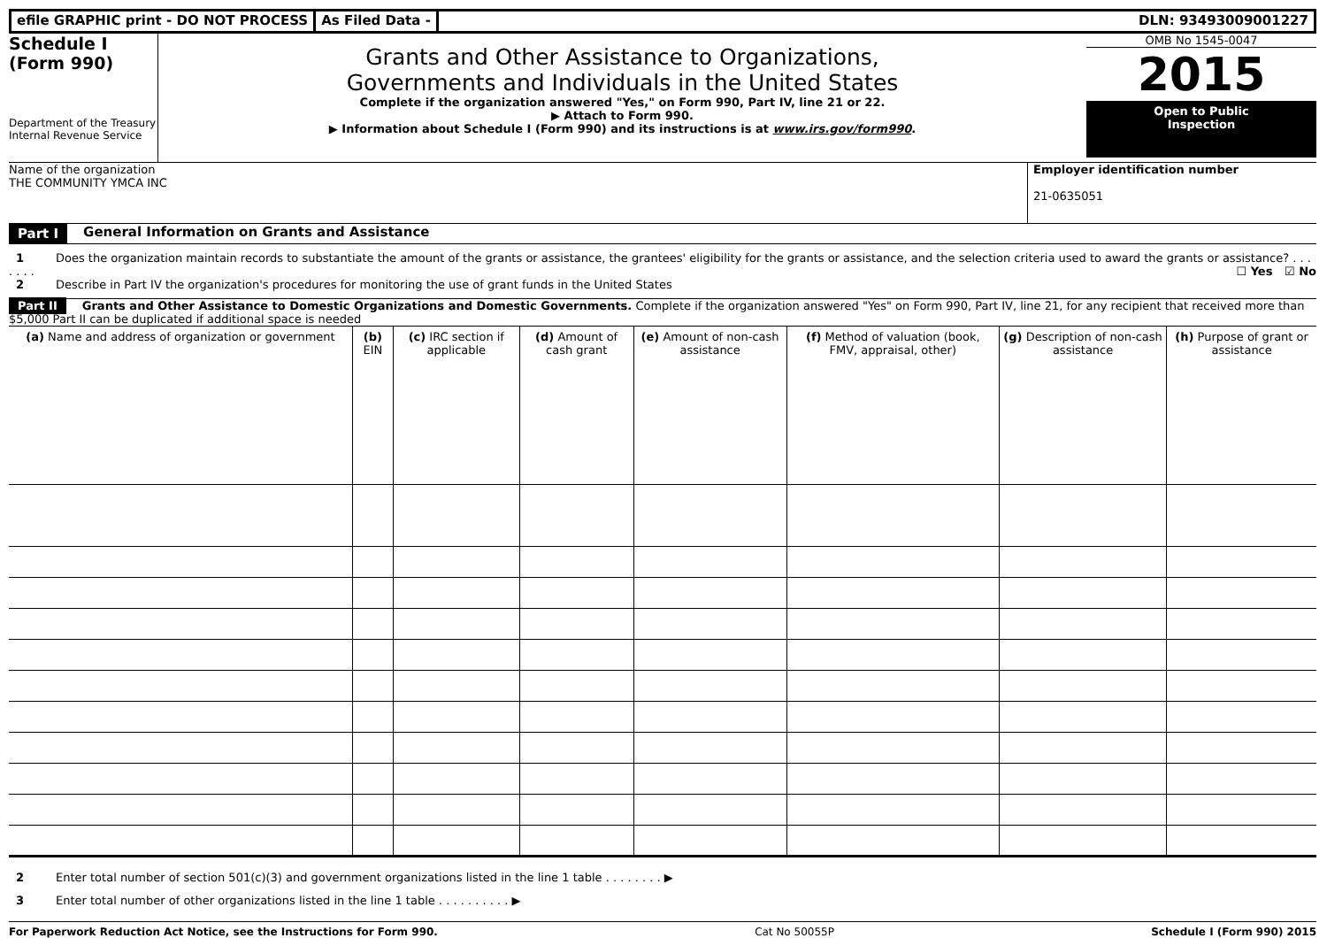efile GRAPHIC print - DO NOT PROCESS
As Filed Data - DLN: 93493009001227
Schedule I
(Form 990)
Department of the Treasury
Internal Revenue Service
Grants and Other Assistance to Organizations,
Governments and Individuals in the United States
Complete if the organization answered "Yes," on Form 990, Part IV, line 21 or 22.
▶ Attach to Form 990.
▶ Information about Schedule I (Form 990) and its instructions is at www.irs.gov/form990.
OMB No 1545-0047
2015
Open to Public
Inspection
Name of the organization
THE COMMUNITY YMCA INC
Employer identification number
21-0635051
Part I General Information on Grants and Assistance
1 Does the organization maintain records to substantiate the amount of the grants or assistance, the grantees' eligibility for the grants or assistance, and the selection criteria used to award the grants or assistance? . . . . . . . ☐ Yes ☑ No
2 Describe in Part IV the organization's procedures for monitoring the use of grant funds in the United States
Part II Grants and Other Assistance to Domestic Organizations and Domestic Governments. Complete if the organization answered "Yes" on Form 990, Part IV, line 21, for any recipient that received more than $5,000 Part II can be duplicated if additional space is needed
| (a) Name and address of organization or government | (b) EIN | (c) IRC section if applicable | (d) Amount of cash grant | (e) Amount of non-cash assistance | (f) Method of valuation (book, FMV, appraisal, other) | (g) Description of non-cash assistance | (h) Purpose of grant or assistance |
| --- | --- | --- | --- | --- | --- | --- | --- |
2 Enter total number of section 501(c)(3) and government organizations listed in the line 1 table . . . . . . . . ▶
3 Enter total number of other organizations listed in the line 1 table . . . . . . . . . . ▶
For Paperwork Reduction Act Notice, see the Instructions for Form 990. Cat No 50055P Schedule I (Form 990) 2015